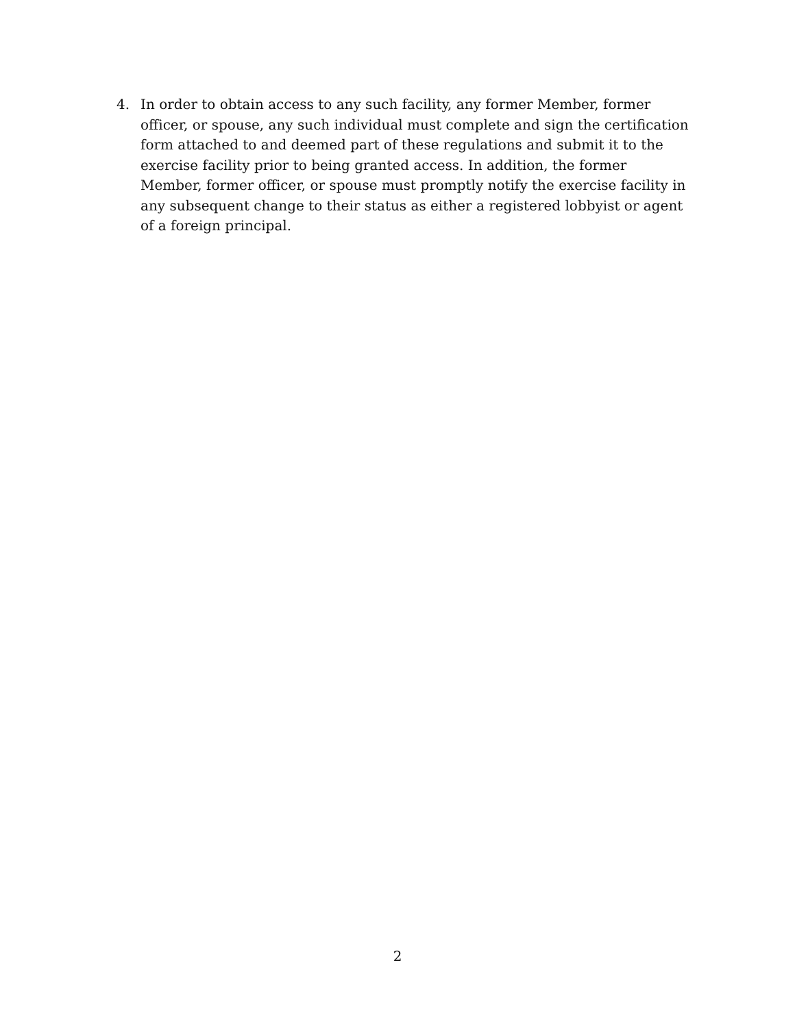4. In order to obtain access to any such facility, any former Member, former officer, or spouse, any such individual must complete and sign the certification form attached to and deemed part of these regulations and submit it to the exercise facility prior to being granted access. In addition, the former Member, former officer, or spouse must promptly notify the exercise facility in any subsequent change to their status as either a registered lobbyist or agent of a foreign principal.
2